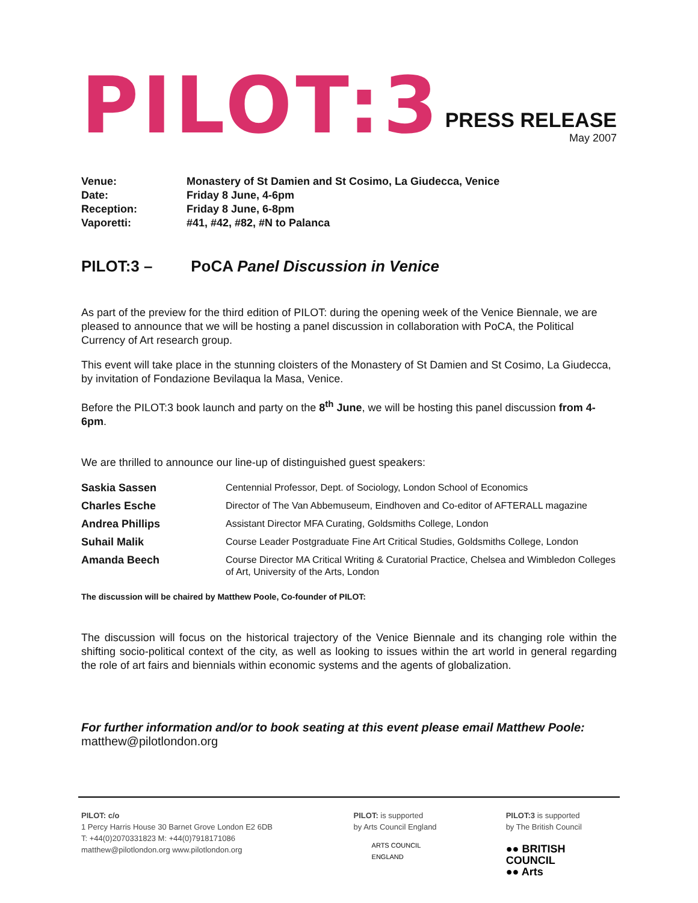PILOT:3
PRESS RELEASE
May 2007
| Venue: | Monastery of St Damien and St Cosimo, La Giudecca, Venice |
| Date: | Friday 8 June, 4-6pm |
| Reception: | Friday 8 June, 6-8pm |
| Vaporetti: | #41, #42, #82, #N to Palanca |
PILOT:3 – PoCA Panel Discussion in Venice
As part of the preview for the third edition of PILOT: during the opening week of the Venice Biennale, we are pleased to announce that we will be hosting a panel discussion in collaboration with PoCA, the Political Currency of Art research group.
This event will take place in the stunning cloisters of the Monastery of St Damien and St Cosimo, La Giudecca, by invitation of Fondazione Bevilaqua la Masa, Venice.
Before the PILOT:3 book launch and party on the 8<sup>th</sup> June, we will be hosting this panel discussion from 4-6pm.
We are thrilled to announce our line-up of distinguished guest speakers:
| Saskia Sassen | Centennial Professor, Dept. of Sociology, London School of Economics |
| Charles Esche | Director of The Van Abbemuseum, Eindhoven and Co-editor of AFTERALL magazine |
| Andrea Phillips | Assistant Director MFA Curating, Goldsmiths College, London |
| Suhail Malik | Course Leader Postgraduate Fine Art Critical Studies, Goldsmiths College, London |
| Amanda Beech | Course Director MA Critical Writing & Curatorial Practice, Chelsea and Wimbledon Colleges of Art, University of the Arts, London |
The discussion will be chaired by Matthew Poole, Co-founder of PILOT:
The discussion will focus on the historical trajectory of the Venice Biennale and its changing role within the shifting socio-political context of the city, as well as looking to issues within the art world in general regarding the role of art fairs and biennials within economic systems and the agents of globalization.
For further information and/or to book seating at this event please email Matthew Poole:
matthew@pilotlondon.org
PILOT: c/o
1 Percy Harris House 30 Barnet Grove London E2 6DB
T: +44(0)2070331823 M: +44(0)7918171086
matthew@pilotlondon.org www.pilotlondon.org
PILOT: is supported
by Arts Council England
ARTS COUNCIL
ENGLAND
PILOT:3 is supported
by The British Council
●● BRITISH COUNCIL
●● Arts